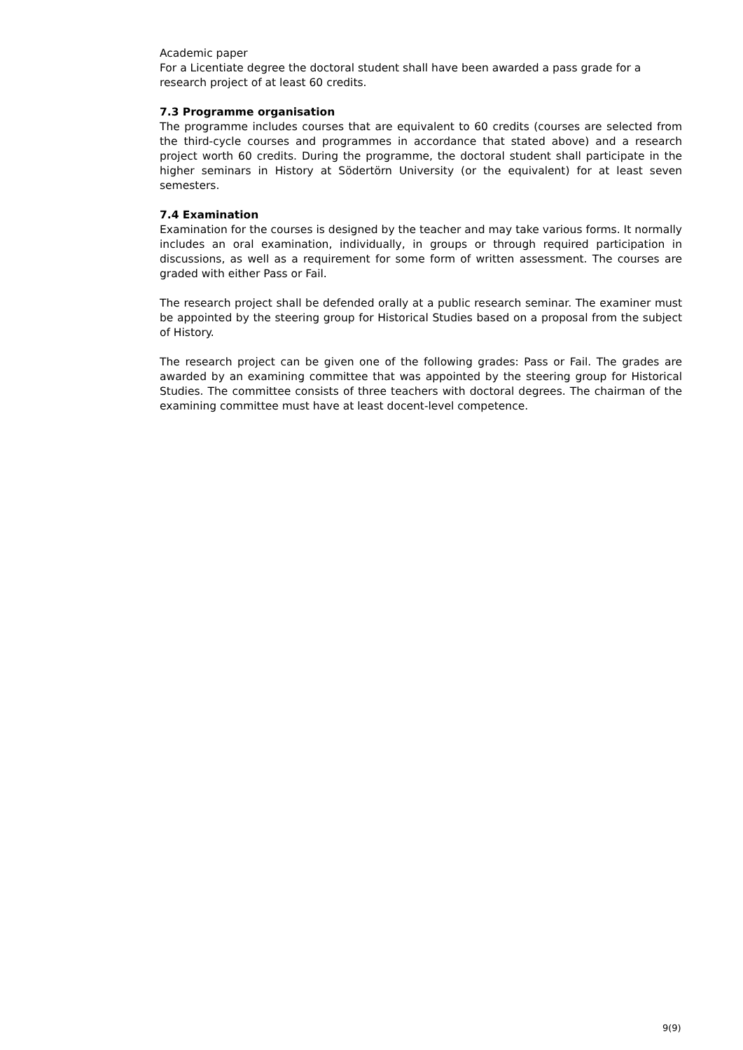Academic paper
For a Licentiate degree the doctoral student shall have been awarded a pass grade for a research project of at least 60 credits.
7.3 Programme organisation
The programme includes courses that are equivalent to 60 credits (courses are selected from the third-cycle courses and programmes in accordance that stated above) and a research project worth 60 credits. During the programme, the doctoral student shall participate in the higher seminars in History at Södertörn University (or the equivalent) for at least seven semesters.
7.4 Examination
Examination for the courses is designed by the teacher and may take various forms. It normally includes an oral examination, individually, in groups or through required participation in discussions, as well as a requirement for some form of written assessment. The courses are graded with either Pass or Fail.
The research project shall be defended orally at a public research seminar. The examiner must be appointed by the steering group for Historical Studies based on a proposal from the subject of History.
The research project can be given one of the following grades: Pass or Fail. The grades are awarded by an examining committee that was appointed by the steering group for Historical Studies. The committee consists of three teachers with doctoral degrees. The chairman of the examining committee must have at least docent-level competence.
9(9)